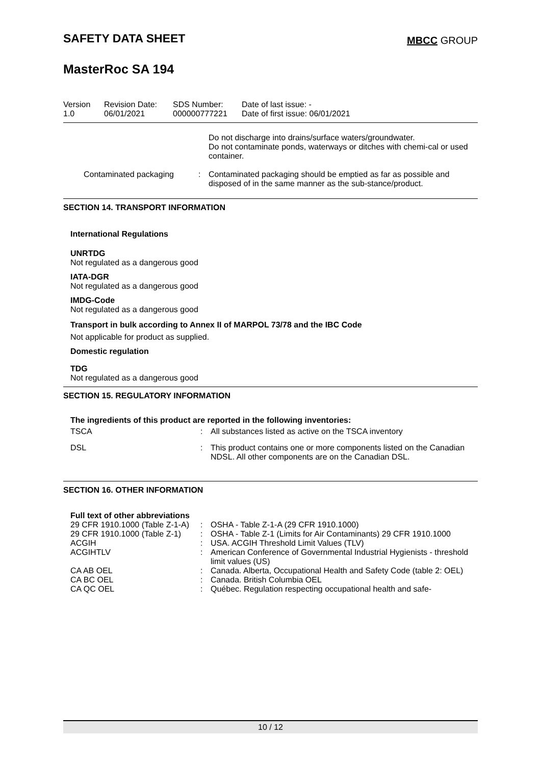SAFETY DATA SHEET
MBCC GROUP
MasterRoc SA 194
| Version 1.0 | Revision Date: 06/01/2021 | SDS Number: 000000777221 | Date of last issue: - Date of first issue: 06/01/2021 |
| | | Do not discharge into drains/surface waters/groundwater. Do not contaminate ponds, waterways or ditches with chemi-cal or used container. |
| Contaminated packaging | : | Contaminated packaging should be emptied as far as possible and disposed of in the same manner as the sub-stance/product. |
SECTION 14. TRANSPORT INFORMATION
International Regulations
UNRTDG
Not regulated as a dangerous good
IATA-DGR
Not regulated as a dangerous good
IMDG-Code
Not regulated as a dangerous good
Transport in bulk according to Annex II of MARPOL 73/78 and the IBC Code
Not applicable for product as supplied.
Domestic regulation
TDG
Not regulated as a dangerous good
SECTION 15. REGULATORY INFORMATION
The ingredients of this product are reported in the following inventories:
| TSCA | : | All substances listed as active on the TSCA inventory |
| DSL | : | This product contains one or more components listed on the Canadian NDSL. All other components are on the Canadian DSL. |
SECTION 16. OTHER INFORMATION
Full text of other abbreviations
| 29 CFR 1910.1000 (Table Z-1-A) | : | OSHA - Table Z-1-A (29 CFR 1910.1000) |
| 29 CFR 1910.1000 (Table Z-1) | : | OSHA - Table Z-1 (Limits for Air Contaminants) 29 CFR 1910.1000 |
| ACGIH | : | USA. ACGIH Threshold Limit Values (TLV) |
| ACGIHTLV | : | American Conference of Governmental Industrial Hygienists - threshold limit values (US) |
| CA AB OEL | : | Canada. Alberta, Occupational Health and Safety Code (table 2: OEL) |
| CA BC OEL | : | Canada. British Columbia OEL |
| CA QC OEL | : | Québec. Regulation respecting occupational health and safe- |
10 / 12